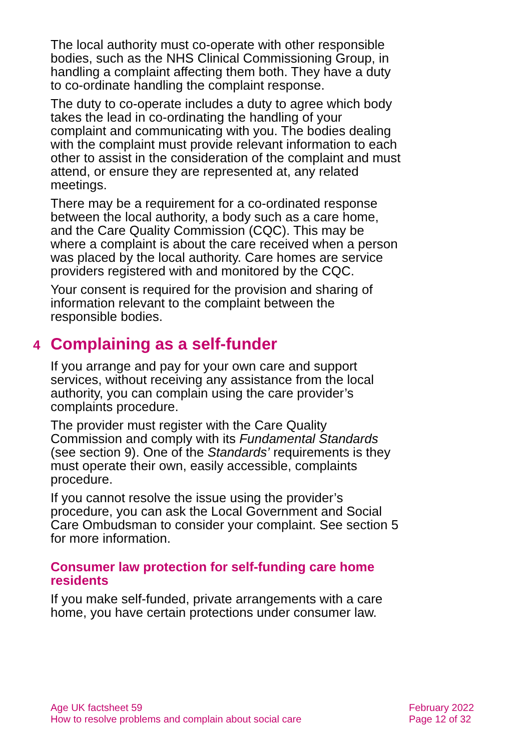The local authority must co-operate with other responsible bodies, such as the NHS Clinical Commissioning Group, in handling a complaint affecting them both. They have a duty to co-ordinate handling the complaint response.
The duty to co-operate includes a duty to agree which body takes the lead in co-ordinating the handling of your complaint and communicating with you. The bodies dealing with the complaint must provide relevant information to each other to assist in the consideration of the complaint and must attend, or ensure they are represented at, any related meetings.
There may be a requirement for a co-ordinated response between the local authority, a body such as a care home, and the Care Quality Commission (CQC). This may be where a complaint is about the care received when a person was placed by the local authority. Care homes are service providers registered with and monitored by the CQC.
Your consent is required for the provision and sharing of information relevant to the complaint between the responsible bodies.
4 Complaining as a self-funder
If you arrange and pay for your own care and support services, without receiving any assistance from the local authority, you can complain using the care provider’s complaints procedure.
The provider must register with the Care Quality Commission and comply with its Fundamental Standards (see section 9). One of the Standards’ requirements is they must operate their own, easily accessible, complaints procedure.
If you cannot resolve the issue using the provider’s procedure, you can ask the Local Government and Social Care Ombudsman to consider your complaint. See section 5 for more information.
Consumer law protection for self-funding care home residents
If you make self-funded, private arrangements with a care home, you have certain protections under consumer law.
Age UK factsheet 59
How to resolve problems and complain about social care
February 2022
Page 12 of 32